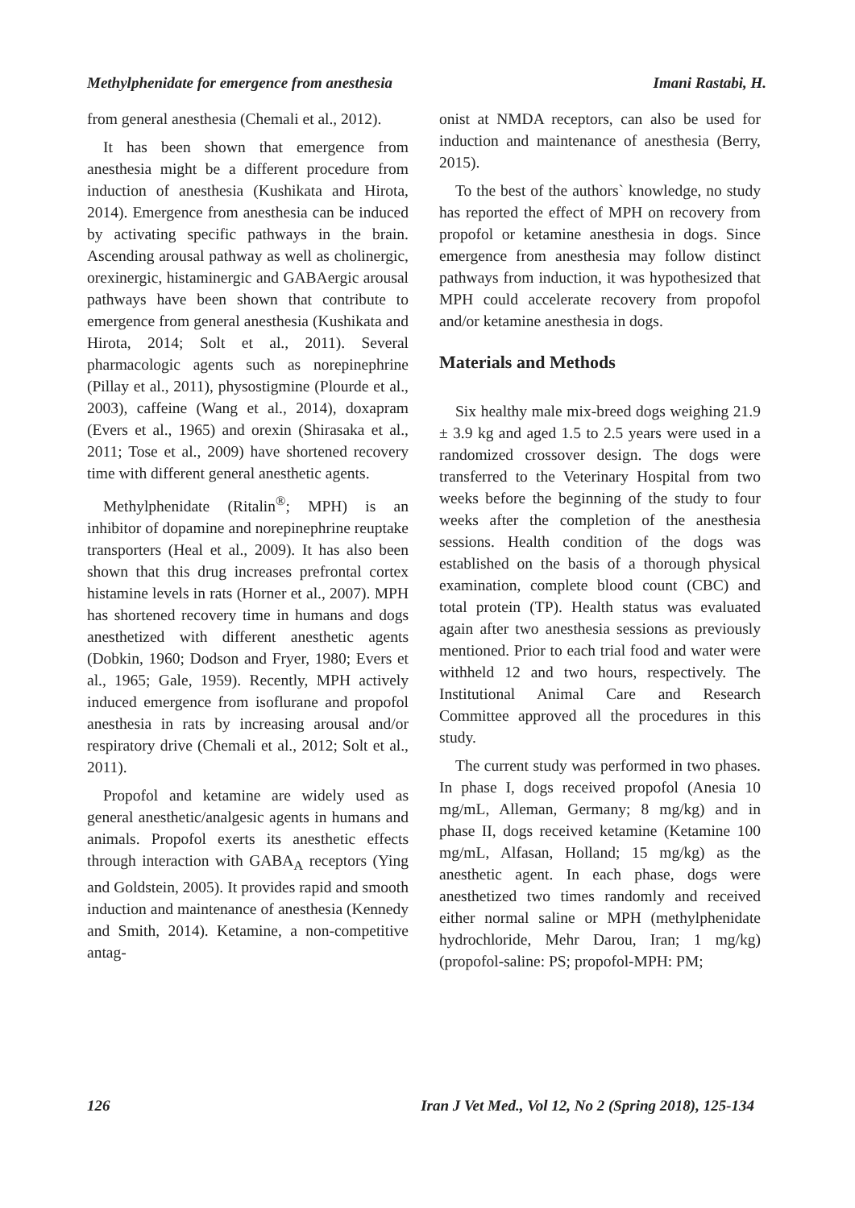Methylphenidate for emergence from anesthesia Imani Rastabi, H.
from general anesthesia (Chemali et al., 2012).
It has been shown that emergence from anesthesia might be a different procedure from induction of anesthesia (Kushikata and Hirota, 2014). Emergence from anesthesia can be induced by activating specific pathways in the brain. Ascending arousal pathway as well as cholinergic, orexinergic, histaminergic and GABAergic arousal pathways have been shown that contribute to emergence from general anesthesia (Kushikata and Hirota, 2014; Solt et al., 2011). Several pharmacologic agents such as norepinephrine (Pillay et al., 2011), physostigmine (Plourde et al., 2003), caffeine (Wang et al., 2014), doxapram (Evers et al., 1965) and orexin (Shirasaka et al., 2011; Tose et al., 2009) have shortened recovery time with different general anesthetic agents.
Methylphenidate (Ritalin<sup>®</sup>; MPH) is an inhibitor of dopamine and norepinephrine reuptake transporters (Heal et al., 2009). It has also been shown that this drug increases prefrontal cortex histamine levels in rats (Horner et al., 2007). MPH has shortened recovery time in humans and dogs anesthetized with different anesthetic agents (Dobkin, 1960; Dodson and Fryer, 1980; Evers et al., 1965; Gale, 1959). Recently, MPH actively induced emergence from isoflurane and propofol anesthesia in rats by increasing arousal and/or respiratory drive (Chemali et al., 2012; Solt et al., 2011).
Propofol and ketamine are widely used as general anesthetic/analgesic agents in humans and animals. Propofol exerts its anesthetic effects through interaction with GABA<sub>A</sub> receptors (Ying and Goldstein, 2005). It provides rapid and smooth induction and maintenance of anesthesia (Kennedy and Smith, 2014). Ketamine, a non-competitive antag-
onist at NMDA receptors, can also be used for induction and maintenance of anesthesia (Berry, 2015).
To the best of the authors` knowledge, no study has reported the effect of MPH on recovery from propofol or ketamine anesthesia in dogs. Since emergence from anesthesia may follow distinct pathways from induction, it was hypothesized that MPH could accelerate recovery from propofol and/or ketamine anesthesia in dogs.
Materials and Methods
Six healthy male mix-breed dogs weighing 21.9 ± 3.9 kg and aged 1.5 to 2.5 years were used in a randomized crossover design. The dogs were transferred to the Veterinary Hospital from two weeks before the beginning of the study to four weeks after the completion of the anesthesia sessions. Health condition of the dogs was established on the basis of a thorough physical examination, complete blood count (CBC) and total protein (TP). Health status was evaluated again after two anesthesia sessions as previously mentioned. Prior to each trial food and water were withheld 12 and two hours, respectively. The Institutional Animal Care and Research Committee approved all the procedures in this study.
The current study was performed in two phases. In phase I, dogs received propofol (Anesia 10 mg/mL, Alleman, Germany; 8 mg/kg) and in phase II, dogs received ketamine (Ketamine 100 mg/mL, Alfasan, Holland; 15 mg/kg) as the anesthetic agent. In each phase, dogs were anesthetized two times randomly and received either normal saline or MPH (methylphenidate hydrochloride, Mehr Darou, Iran; 1 mg/kg) (propofol-saline: PS; propofol-MPH: PM;
126 Iran J Vet Med., Vol 12, No 2 (Spring 2018), 125-134